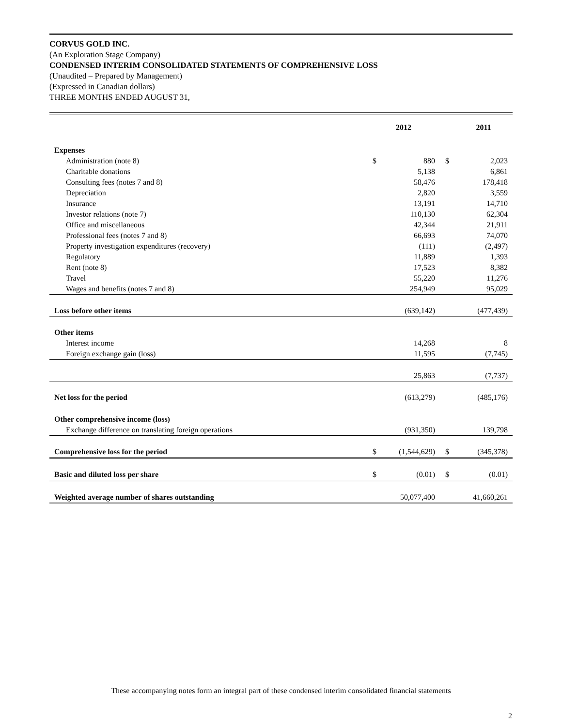CORVUS GOLD INC.
(An Exploration Stage Company)
CONDENSED INTERIM CONSOLIDATED STATEMENTS OF COMPREHENSIVE LOSS
(Unaudited – Prepared by Management)
(Expressed in Canadian dollars)
THREE MONTHS ENDED AUGUST 31,
| | 2012 | | | 2011 | |
| --- | --- | --- | --- | --- | --- |
| Expenses | | | | | |
| Administration (note 8) | $ | 880 | $ | | 2,023 |
| Charitable donations | | 5,138 | | | 6,861 |
| Consulting fees (notes 7 and 8) | | 58,476 | | | 178,418 |
| Depreciation | | 2,820 | | | 3,559 |
| Insurance | | 13,191 | | | 14,710 |
| Investor relations (note 7) | | 110,130 | | | 62,304 |
| Office and miscellaneous | | 42,344 | | | 21,911 |
| Professional fees (notes 7 and 8) | | 66,693 | | | 74,070 |
| Property investigation expenditures (recovery) | | (111) | | | (2,497) |
| Regulatory | | 11,889 | | | 1,393 |
| Rent (note 8) | | 17,523 | | | 8,382 |
| Travel | | 55,220 | | | 11,276 |
| Wages and benefits (notes 7 and 8) | | 254,949 | | | 95,029 |
| Loss before other items | | (639,142) | | | (477,439) |
| Other items | | | | | |
| Interest income | | 14,268 | | | 8 |
| Foreign exchange gain (loss) | | 11,595 | | | (7,745) |
| | | 25,863 | | | (7,737) |
| Net loss for the period | | (613,279) | | | (485,176) |
| Other comprehensive income (loss) | | | | | |
| Exchange difference on translating foreign operations | | (931,350) | | | 139,798 |
| Comprehensive loss for the period | $ | (1,544,629) | $ | | (345,378) |
| Basic and diluted loss per share | $ | (0.01) | $ | | (0.01) |
| Weighted average number of shares outstanding | | 50,077,400 | | | 41,660,261 |
These accompanying notes form an integral part of these condensed interim consolidated financial statements
2